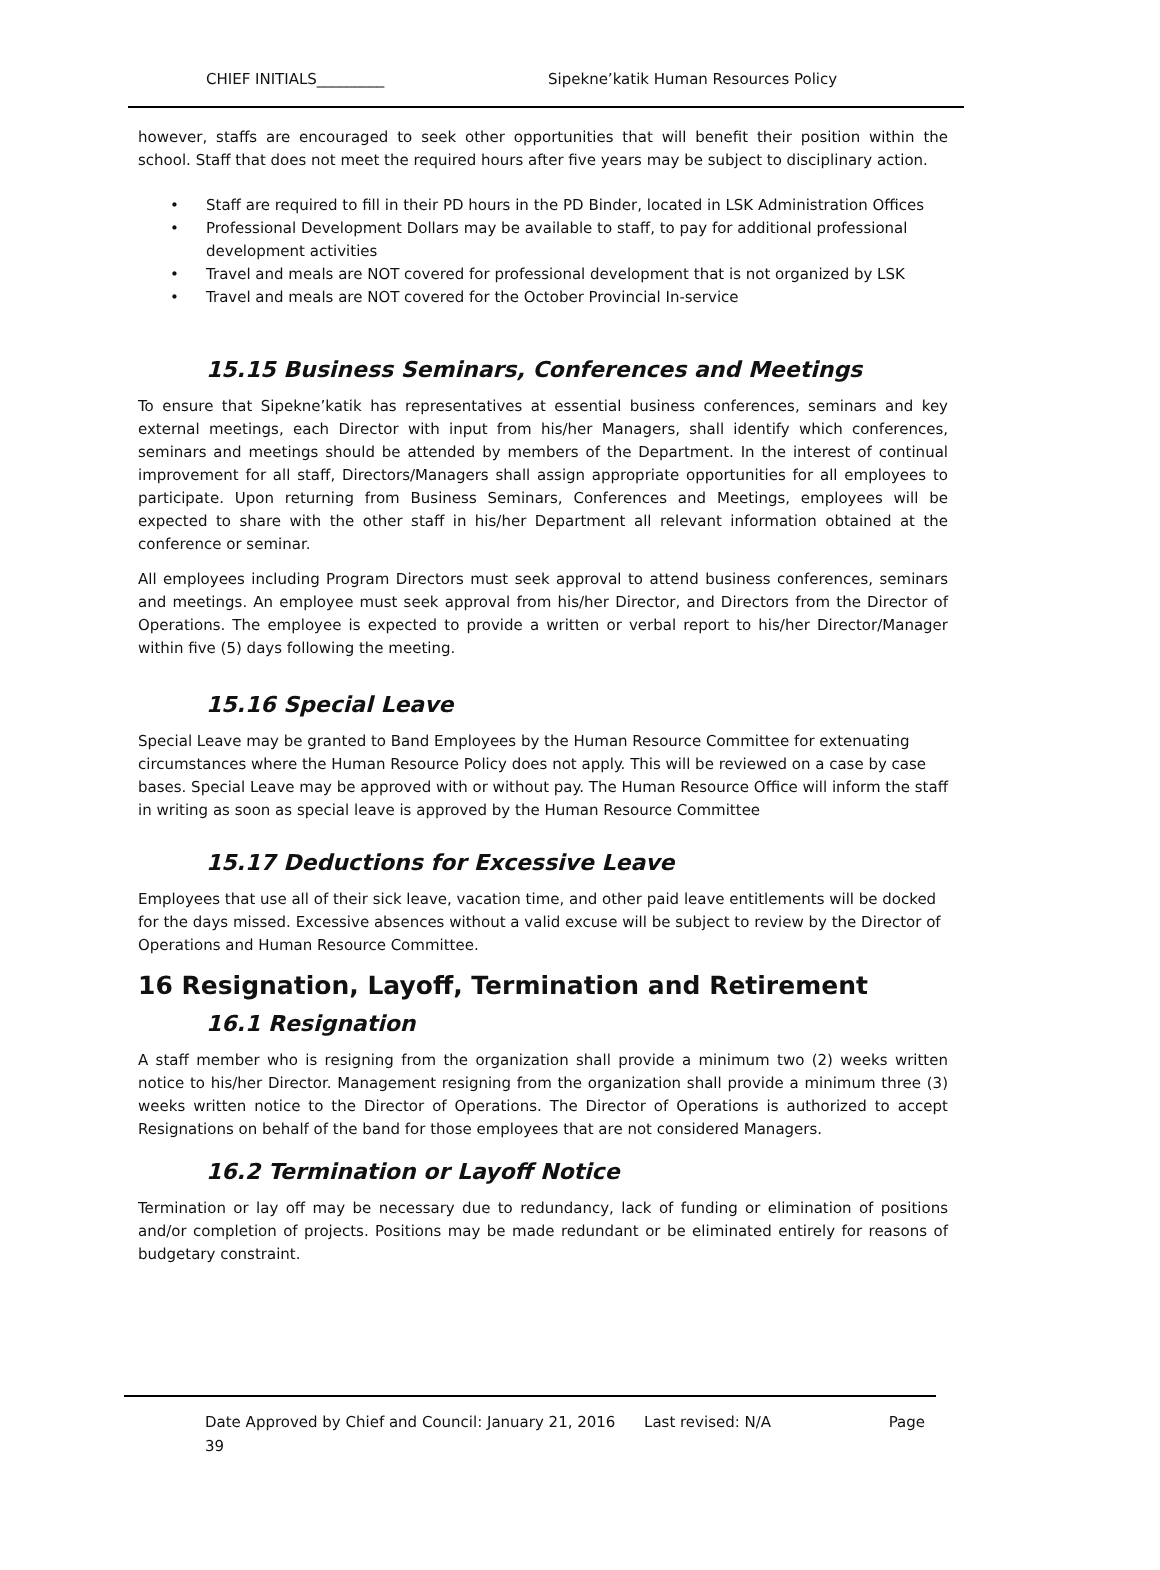CHIEF INITIALS_________ Sipekne’katik Human Resources Policy
however, staffs are encouraged to seek other opportunities that will benefit their position within the school. Staff that does not meet the required hours after five years may be subject to disciplinary action.
• Staff are required to fill in their PD hours in the PD Binder, located in LSK Administration Offices
• Professional Development Dollars may be available to staff, to pay for additional professional development activities
• Travel and meals are NOT covered for professional development that is not organized by LSK
• Travel and meals are NOT covered for the October Provincial In-service
15.15 Business Seminars, Conferences and Meetings
To ensure that Sipekne’katik has representatives at essential business conferences, seminars and key external meetings, each Director with input from his/her Managers, shall identify which conferences, seminars and meetings should be attended by members of the Department. In the interest of continual improvement for all staff, Directors/Managers shall assign appropriate opportunities for all employees to participate. Upon returning from Business Seminars, Conferences and Meetings, employees will be expected to share with the other staff in his/her Department all relevant information obtained at the conference or seminar.
All employees including Program Directors must seek approval to attend business conferences, seminars and meetings. An employee must seek approval from his/her Director, and Directors from the Director of Operations. The employee is expected to provide a written or verbal report to his/her Director/Manager within five (5) days following the meeting.
15.16 Special Leave
Special Leave may be granted to Band Employees by the Human Resource Committee for extenuating circumstances where the Human Resource Policy does not apply. This will be reviewed on a case by case bases. Special Leave may be approved with or without pay. The Human Resource Office will inform the staff in writing as soon as special leave is approved by the Human Resource Committee
15.17 Deductions for Excessive Leave
Employees that use all of their sick leave, vacation time, and other paid leave entitlements will be docked for the days missed. Excessive absences without a valid excuse will be subject to review by the Director of Operations and Human Resource Committee.
16 Resignation, Layoff, Termination and Retirement
16.1 Resignation
A staff member who is resigning from the organization shall provide a minimum two (2) weeks written notice to his/her Director. Management resigning from the organization shall provide a minimum three (3) weeks written notice to the Director of Operations. The Director of Operations is authorized to accept Resignations on behalf of the band for those employees that are not considered Managers.
16.2 Termination or Layoff Notice
Termination or lay off may be necessary due to redundancy, lack of funding or elimination of positions and/or completion of projects. Positions may be made redundant or be eliminated entirely for reasons of budgetary constraint.
Date Approved by Chief and Council: January 21, 2016 Last revised: N/A Page
39